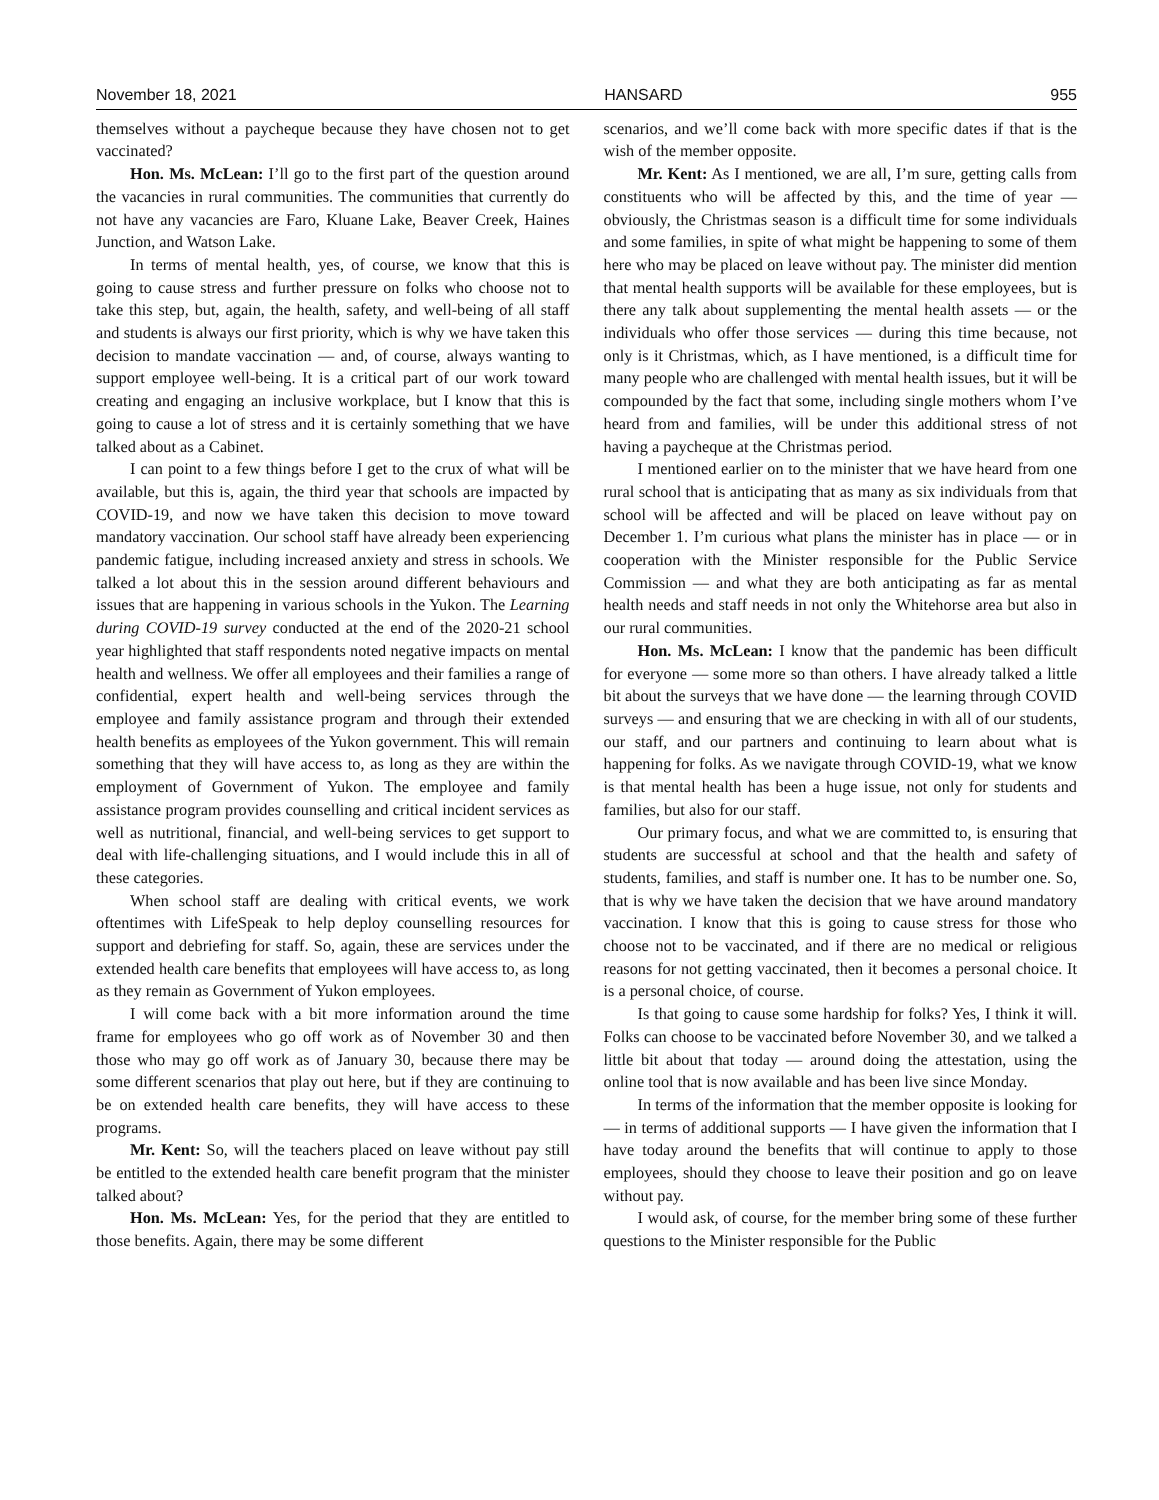November 18, 2021 HANSARD 955
themselves without a paycheque because they have chosen not to get vaccinated?
Hon. Ms. McLean: I’ll go to the first part of the question around the vacancies in rural communities. The communities that currently do not have any vacancies are Faro, Kluane Lake, Beaver Creek, Haines Junction, and Watson Lake.
In terms of mental health, yes, of course, we know that this is going to cause stress and further pressure on folks who choose not to take this step, but, again, the health, safety, and well-being of all staff and students is always our first priority, which is why we have taken this decision to mandate vaccination — and, of course, always wanting to support employee well-being. It is a critical part of our work toward creating and engaging an inclusive workplace, but I know that this is going to cause a lot of stress and it is certainly something that we have talked about as a Cabinet.
I can point to a few things before I get to the crux of what will be available, but this is, again, the third year that schools are impacted by COVID-19, and now we have taken this decision to move toward mandatory vaccination. Our school staff have already been experiencing pandemic fatigue, including increased anxiety and stress in schools. We talked a lot about this in the session around different behaviours and issues that are happening in various schools in the Yukon. The Learning during COVID-19 survey conducted at the end of the 2020-21 school year highlighted that staff respondents noted negative impacts on mental health and wellness. We offer all employees and their families a range of confidential, expert health and well-being services through the employee and family assistance program and through their extended health benefits as employees of the Yukon government. This will remain something that they will have access to, as long as they are within the employment of Government of Yukon. The employee and family assistance program provides counselling and critical incident services as well as nutritional, financial, and well-being services to get support to deal with life-challenging situations, and I would include this in all of these categories.
When school staff are dealing with critical events, we work oftentimes with LifeSpeak to help deploy counselling resources for support and debriefing for staff. So, again, these are services under the extended health care benefits that employees will have access to, as long as they remain as Government of Yukon employees.
I will come back with a bit more information around the time frame for employees who go off work as of November 30 and then those who may go off work as of January 30, because there may be some different scenarios that play out here, but if they are continuing to be on extended health care benefits, they will have access to these programs.
Mr. Kent: So, will the teachers placed on leave without pay still be entitled to the extended health care benefit program that the minister talked about?
Hon. Ms. McLean: Yes, for the period that they are entitled to those benefits. Again, there may be some different
scenarios, and we’ll come back with more specific dates if that is the wish of the member opposite.
Mr. Kent: As I mentioned, we are all, I’m sure, getting calls from constituents who will be affected by this, and the time of year — obviously, the Christmas season is a difficult time for some individuals and some families, in spite of what might be happening to some of them here who may be placed on leave without pay. The minister did mention that mental health supports will be available for these employees, but is there any talk about supplementing the mental health assets — or the individuals who offer those services — during this time because, not only is it Christmas, which, as I have mentioned, is a difficult time for many people who are challenged with mental health issues, but it will be compounded by the fact that some, including single mothers whom I’ve heard from and families, will be under this additional stress of not having a paycheque at the Christmas period.
I mentioned earlier on to the minister that we have heard from one rural school that is anticipating that as many as six individuals from that school will be affected and will be placed on leave without pay on December 1. I’m curious what plans the minister has in place — or in cooperation with the Minister responsible for the Public Service Commission — and what they are both anticipating as far as mental health needs and staff needs in not only the Whitehorse area but also in our rural communities.
Hon. Ms. McLean: I know that the pandemic has been difficult for everyone — some more so than others. I have already talked a little bit about the surveys that we have done — the learning through COVID surveys — and ensuring that we are checking in with all of our students, our staff, and our partners and continuing to learn about what is happening for folks. As we navigate through COVID-19, what we know is that mental health has been a huge issue, not only for students and families, but also for our staff.
Our primary focus, and what we are committed to, is ensuring that students are successful at school and that the health and safety of students, families, and staff is number one. It has to be number one. So, that is why we have taken the decision that we have around mandatory vaccination. I know that this is going to cause stress for those who choose not to be vaccinated, and if there are no medical or religious reasons for not getting vaccinated, then it becomes a personal choice. It is a personal choice, of course.
Is that going to cause some hardship for folks? Yes, I think it will. Folks can choose to be vaccinated before November 30, and we talked a little bit about that today — around doing the attestation, using the online tool that is now available and has been live since Monday.
In terms of the information that the member opposite is looking for — in terms of additional supports — I have given the information that I have today around the benefits that will continue to apply to those employees, should they choose to leave their position and go on leave without pay.
I would ask, of course, for the member bring some of these further questions to the Minister responsible for the Public